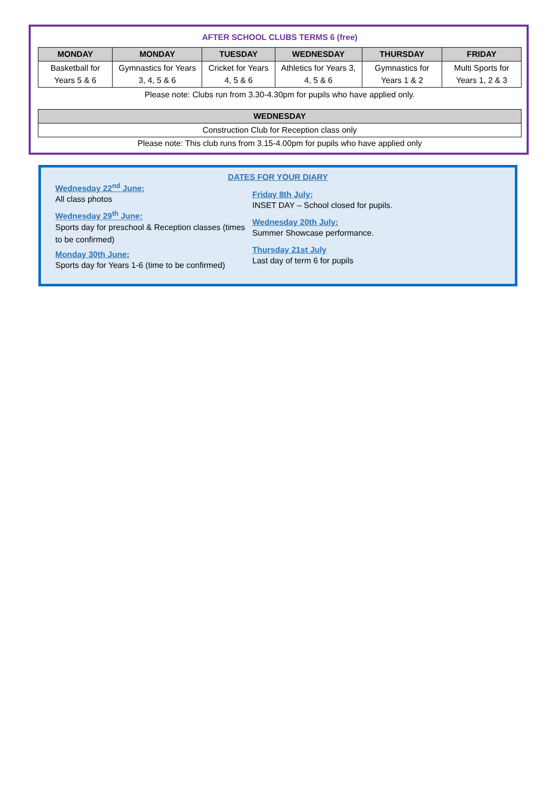AFTER SCHOOL CLUBS TERMS 6 (free)
| MONDAY | MONDAY | TUESDAY | WEDNESDAY | THURSDAY | FRIDAY |
| --- | --- | --- | --- | --- | --- |
| Basketball for Years 5 & 6 | Gymnastics for Years 3, 4, 5 & 6 | Cricket for Years 4, 5 & 6 | Athletics for Years 3, 4, 5 & 6 | Gymnastics for Years 1 & 2 | Multi Sports for Years 1, 2 & 3 |
Please note: Clubs run from 3.30-4.30pm for pupils who have applied only.
| WEDNESDAY |
| --- |
| Construction Club for Reception class only |
Please note: This club runs from 3.15-4.00pm for pupils who have applied only
DATES FOR YOUR DIARY
Wednesday 22<sup>nd</sup> June:
All class photos
Wednesday 29<sup>th</sup> June:
Sports day for preschool & Reception classes (times to be confirmed)
Monday 30th June:
Sports day for Years 1-6 (time to be confirmed)
Friday 8th July:
INSET DAY – School closed for pupils.
Wednesday 20th July:
Summer Showcase performance.
Thursday 21st July
Last day of term 6 for pupils